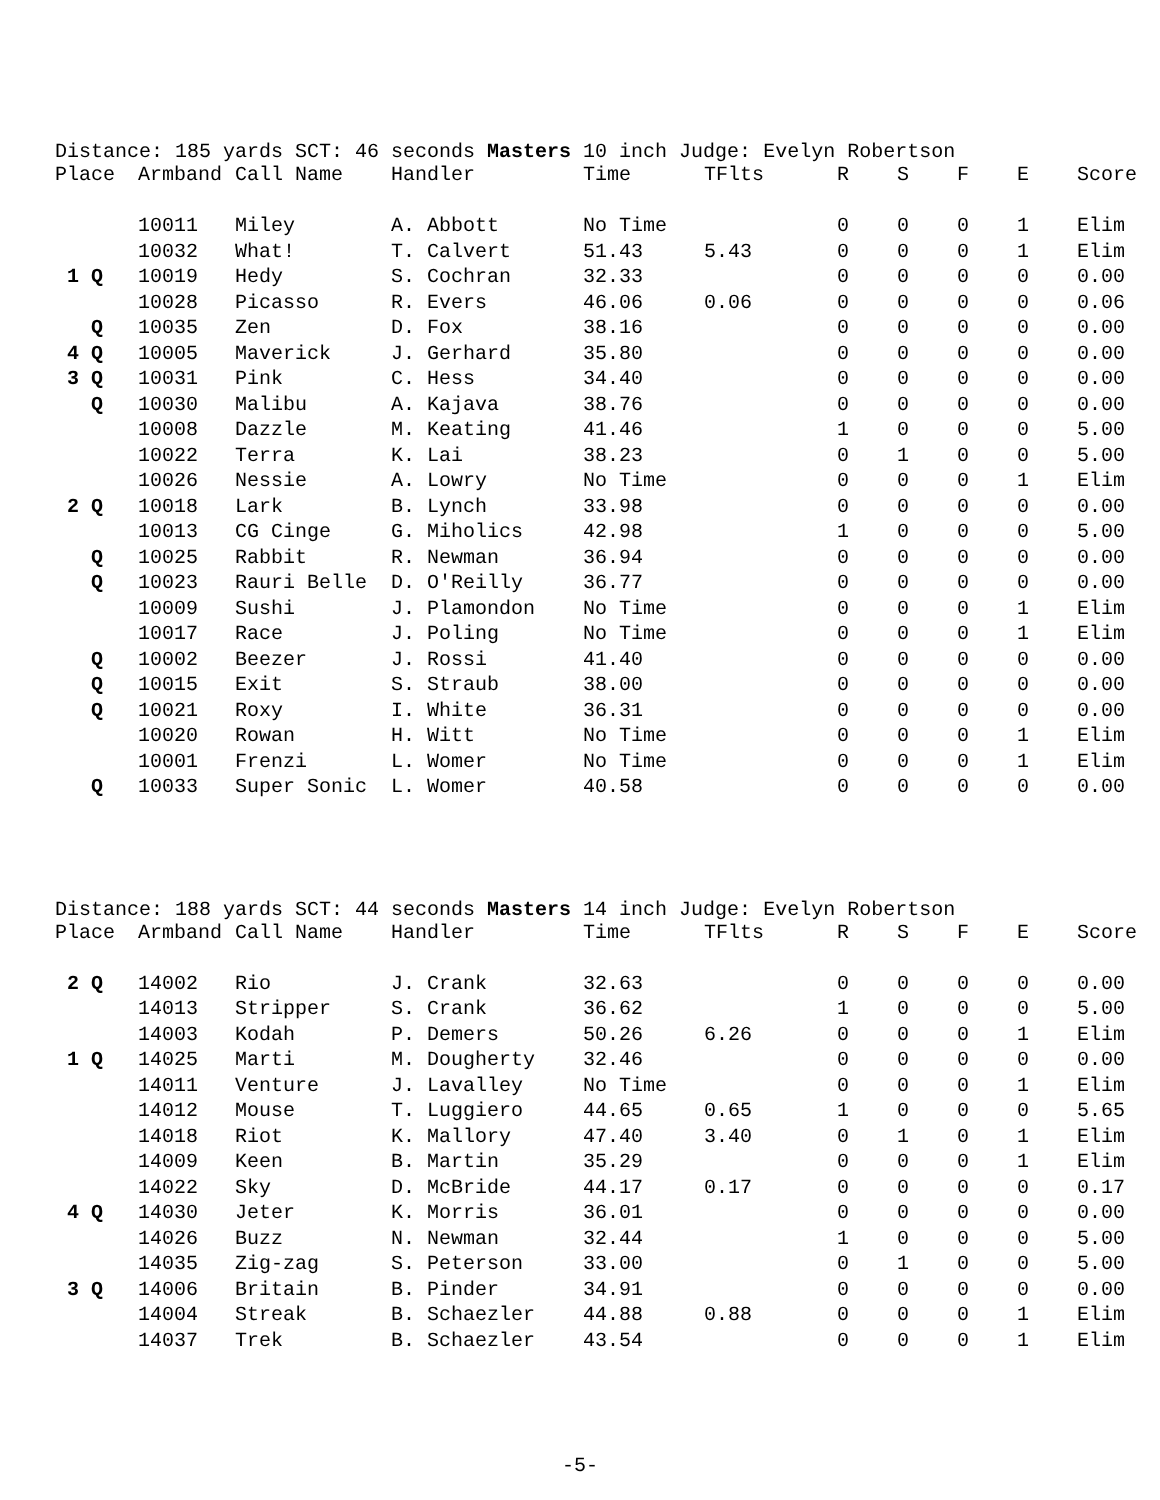Distance: 185 yards SCT: 46 seconds Masters 10 inch Judge: Evelyn Robertson
| Place | Armband | Call Name | Handler | Time | TFlts | R | S | F | E | Score |
| --- | --- | --- | --- | --- | --- | --- | --- | --- | --- | --- |
| | 10011 | Miley | A. Abbott | No Time | | 0 | 0 | 0 | 1 | Elim |
| | 10032 | What! | T. Calvert | 51.43 | 5.43 | 0 | 0 | 0 | 1 | Elim |
| 1 Q | 10019 | Hedy | S. Cochran | 32.33 | | 0 | 0 | 0 | 0 | 0.00 |
| | 10028 | Picasso | R. Evers | 46.06 | 0.06 | 0 | 0 | 0 | 0 | 0.06 |
| Q | 10035 | Zen | D. Fox | 38.16 | | 0 | 0 | 0 | 0 | 0.00 |
| 4 Q | 10005 | Maverick | J. Gerhard | 35.80 | | 0 | 0 | 0 | 0 | 0.00 |
| 3 Q | 10031 | Pink | C. Hess | 34.40 | | 0 | 0 | 0 | 0 | 0.00 |
| Q | 10030 | Malibu | A. Kajava | 38.76 | | 0 | 0 | 0 | 0 | 0.00 |
| | 10008 | Dazzle | M. Keating | 41.46 | | 1 | 0 | 0 | 0 | 5.00 |
| | 10022 | Terra | K. Lai | 38.23 | | 0 | 1 | 0 | 0 | 5.00 |
| | 10026 | Nessie | A. Lowry | No Time | | 0 | 0 | 0 | 1 | Elim |
| 2 Q | 10018 | Lark | B. Lynch | 33.98 | | 0 | 0 | 0 | 0 | 0.00 |
| | 10013 | CG Cinge | G. Miholics | 42.98 | | 1 | 0 | 0 | 0 | 5.00 |
| Q | 10025 | Rabbit | R. Newman | 36.94 | | 0 | 0 | 0 | 0 | 0.00 |
| Q | 10023 | Rauri Belle | D. O'Reilly | 36.77 | | 0 | 0 | 0 | 0 | 0.00 |
| | 10009 | Sushi | J. Plamondon | No Time | | 0 | 0 | 0 | 1 | Elim |
| | 10017 | Race | J. Poling | No Time | | 0 | 0 | 0 | 1 | Elim |
| Q | 10002 | Beezer | J. Rossi | 41.40 | | 0 | 0 | 0 | 0 | 0.00 |
| Q | 10015 | Exit | S. Straub | 38.00 | | 0 | 0 | 0 | 0 | 0.00 |
| Q | 10021 | Roxy | I. White | 36.31 | | 0 | 0 | 0 | 0 | 0.00 |
| | 10020 | Rowan | H. Witt | No Time | | 0 | 0 | 0 | 1 | Elim |
| | 10001 | Frenzi | L. Womer | No Time | | 0 | 0 | 0 | 1 | Elim |
| Q | 10033 | Super Sonic | L. Womer | 40.58 | | 0 | 0 | 0 | 0 | 0.00 |
Distance: 188 yards SCT: 44 seconds Masters 14 inch Judge: Evelyn Robertson
| Place | Armband | Call Name | Handler | Time | TFlts | R | S | F | E | Score |
| --- | --- | --- | --- | --- | --- | --- | --- | --- | --- | --- |
| 2 Q | 14002 | Rio | J. Crank | 32.63 | | 0 | 0 | 0 | 0 | 0.00 |
| | 14013 | Stripper | S. Crank | 36.62 | | 1 | 0 | 0 | 0 | 5.00 |
| | 14003 | Kodah | P. Demers | 50.26 | 6.26 | 0 | 0 | 0 | 1 | Elim |
| 1 Q | 14025 | Marti | M. Dougherty | 32.46 | | 0 | 0 | 0 | 0 | 0.00 |
| | 14011 | Venture | J. Lavalley | No Time | | 0 | 0 | 0 | 1 | Elim |
| | 14012 | Mouse | T. Luggiero | 44.65 | 0.65 | 1 | 0 | 0 | 0 | 5.65 |
| | 14018 | Riot | K. Mallory | 47.40 | 3.40 | 0 | 1 | 0 | 1 | Elim |
| | 14009 | Keen | B. Martin | 35.29 | | 0 | 0 | 0 | 1 | Elim |
| | 14022 | Sky | D. McBride | 44.17 | 0.17 | 0 | 0 | 0 | 0 | 0.17 |
| 4 Q | 14030 | Jeter | K. Morris | 36.01 | | 0 | 0 | 0 | 0 | 0.00 |
| | 14026 | Buzz | N. Newman | 32.44 | | 1 | 0 | 0 | 0 | 5.00 |
| | 14035 | Zig-zag | S. Peterson | 33.00 | | 0 | 1 | 0 | 0 | 5.00 |
| 3 Q | 14006 | Britain | B. Pinder | 34.91 | | 0 | 0 | 0 | 0 | 0.00 |
| | 14004 | Streak | B. Schaezler | 44.88 | 0.88 | 0 | 0 | 0 | 1 | Elim |
| | 14037 | Trek | B. Schaezler | 43.54 | | 0 | 0 | 0 | 1 | Elim |
-5-